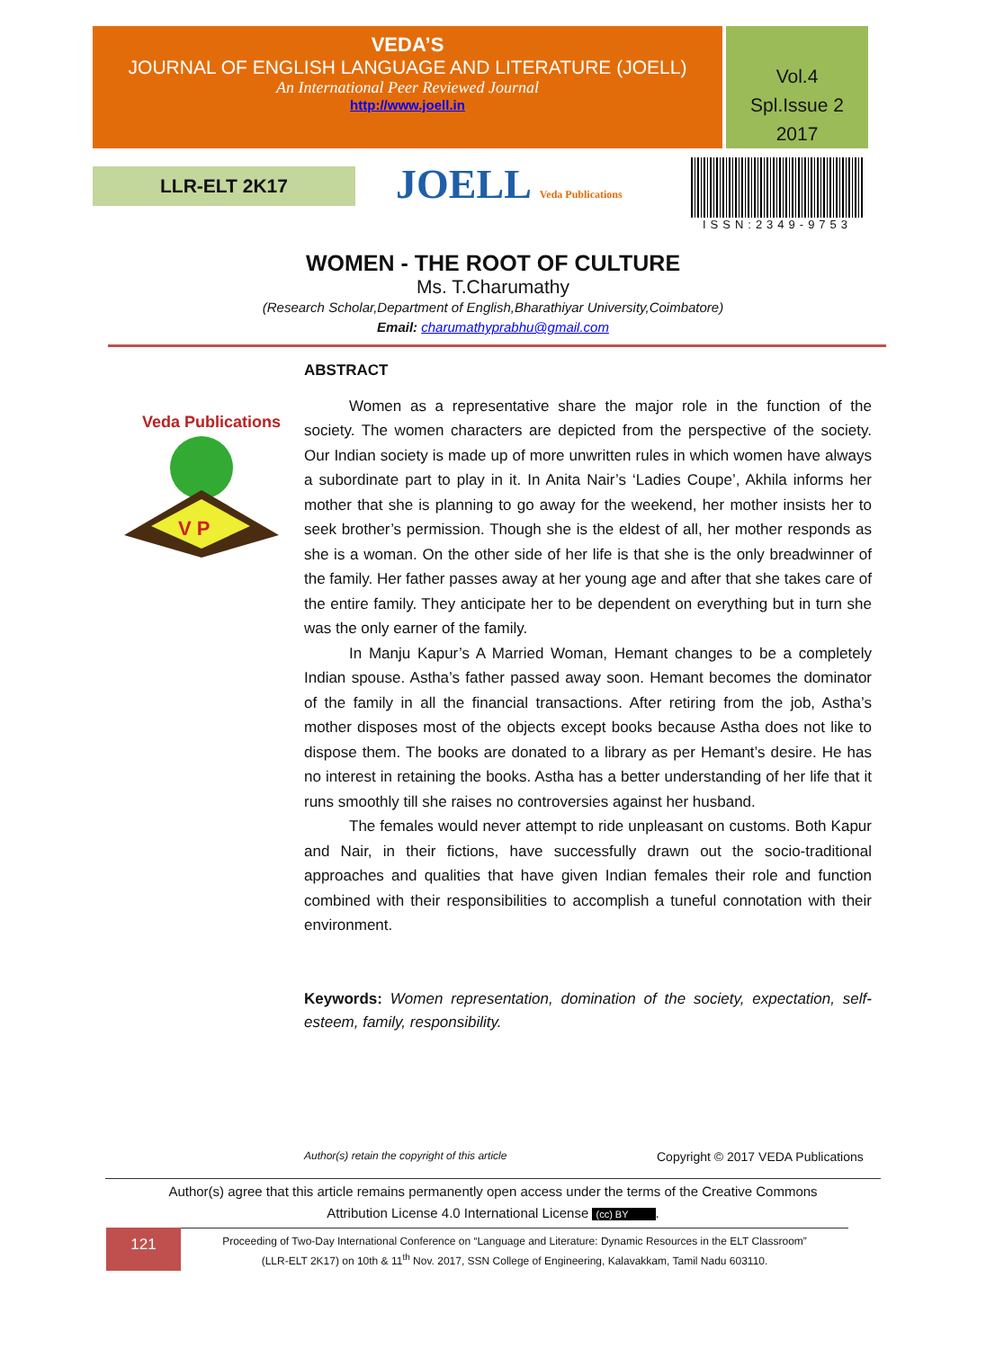VEDA’S
JOURNAL OF ENGLISH LANGUAGE AND LITERATURE (JOELL)
An International Peer Reviewed Journal
http://www.joell.in
Vol.4
Spl.Issue 2
2017
LLR-ELT 2K17 JOELL Veda Publications
ISSN:2349-9753
WOMEN - THE ROOT OF CULTURE
Ms. T.Charumathy
(Research Scholar,Department of English,Bharathiyar University,Coimbatore)
Email: charumathyprabhu@gmail.com
Veda Publications
V P
ABSTRACT
Women as a representative share the major role in the function of the society. The women characters are depicted from the perspective of the society. Our Indian society is made up of more unwritten rules in which women have always a subordinate part to play in it. In Anita Nair’s ‘Ladies Coupe’, Akhila informs her mother that she is planning to go away for the weekend, her mother insists her to seek brother’s permission. Though she is the eldest of all, her mother responds as she is a woman. On the other side of her life is that she is the only breadwinner of the family. Her father passes away at her young age and after that she takes care of the entire family. They anticipate her to be dependent on everything but in turn she was the only earner of the family.
In Manju Kapur’s A Married Woman, Hemant changes to be a completely Indian spouse. Astha’s father passed away soon. Hemant becomes the dominator of the family in all the financial transactions. After retiring from the job, Astha’s mother disposes most of the objects except books because Astha does not like to dispose them. The books are donated to a library as per Hemant’s desire. He has no interest in retaining the books. Astha has a better understanding of her life that it runs smoothly till she raises no controversies against her husband.
The females would never attempt to ride unpleasant on customs. Both Kapur and Nair, in their fictions, have successfully drawn out the socio-traditional approaches and qualities that have given Indian females their role and function combined with their responsibilities to accomplish a tuneful connotation with their environment.
Keywords: Women representation, domination of the society, expectation, self-esteem, family, responsibility.
Author(s) retain the copyright of this article
Copyright © 2017 VEDA Publications
Author(s) agree that this article remains permanently open access under the terms of the Creative Commons
Attribution License 4.0 International License (cc) BY.
121
Proceeding of Two-Day International Conference on “Language and Literature: Dynamic Resources in the ELT Classroom”
(LLR-ELT 2K17) on 10th & 11<sup>th</sup> Nov. 2017, SSN College of Engineering, Kalavakkam, Tamil Nadu 603110.